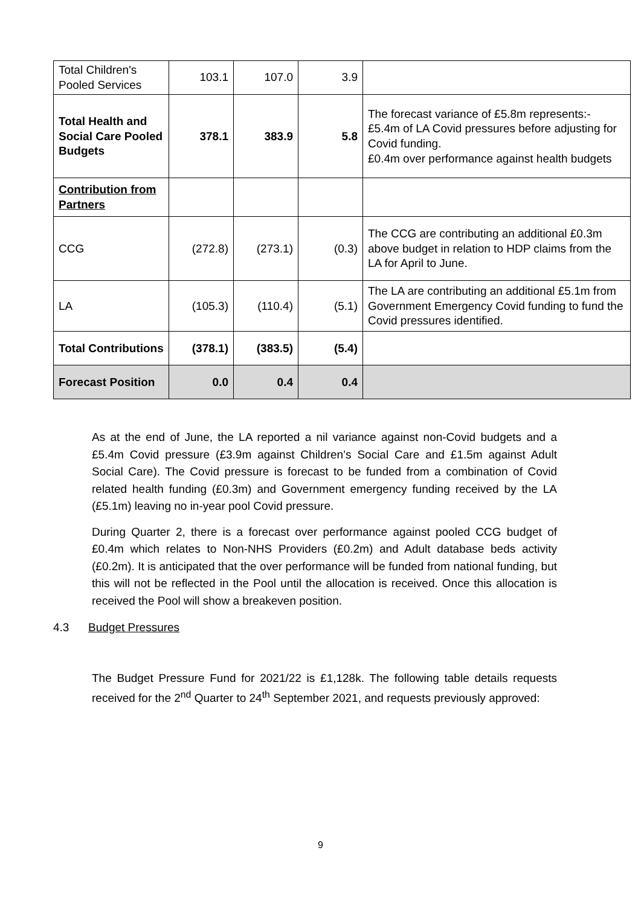| Total Children's Pooled Services | 103.1 | 107.0 | 3.9 | |
| Total Health and Social Care Pooled Budgets | 378.1 | 383.9 | 5.8 | The forecast variance of £5.8m represents:- £5.4m of LA Covid pressures before adjusting for Covid funding. £0.4m over performance against health budgets |
| Contribution from Partners | | | | |
| CCG | (272.8) | (273.1) | (0.3) | The CCG are contributing an additional £0.3m above budget in relation to HDP claims from the LA for April to June. |
| LA | (105.3) | (110.4) | (5.1) | The LA are contributing an additional £5.1m from Government Emergency Covid funding to fund the Covid pressures identified. |
| Total Contributions | (378.1) | (383.5) | (5.4) | |
| Forecast Position | 0.0 | 0.4 | 0.4 | |
As at the end of June, the LA reported a nil variance against non-Covid budgets and a £5.4m Covid pressure (£3.9m against Children’s Social Care and £1.5m against Adult Social Care). The Covid pressure is forecast to be funded from a combination of Covid related health funding (£0.3m) and Government emergency funding received by the LA (£5.1m) leaving no in-year pool Covid pressure.
During Quarter 2, there is a forecast over performance against pooled CCG budget of £0.4m which relates to Non-NHS Providers (£0.2m) and Adult database beds activity (£0.2m). It is anticipated that the over performance will be funded from national funding, but this will not be reflected in the Pool until the allocation is received. Once this allocation is received the Pool will show a breakeven position.
The Budget Pressure Fund for 2021/22 is £1,128k. The following table details requests received for the 2<sup>nd</sup> Quarter to 24<sup>th</sup> September 2021, and requests previously approved:
4.3 Budget Pressures
9